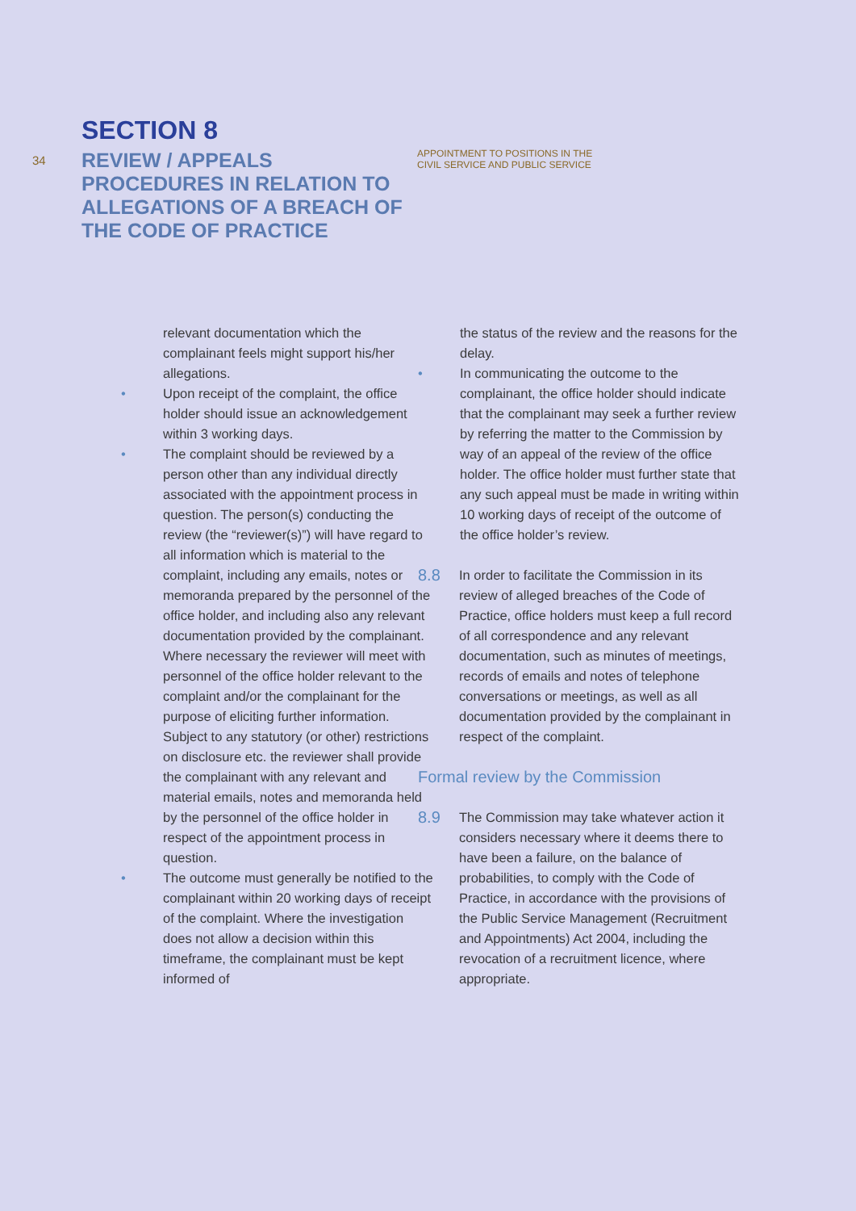34
SECTION 8
REVIEW / APPEALS PROCEDURES IN RELATION TO ALLEGATIONS OF A BREACH OF THE CODE OF PRACTICE
APPOINTMENT TO POSITIONS IN THE
CIVIL SERVICE AND PUBLIC SERVICE
relevant documentation which the complainant feels might support his/her allegations.
• Upon receipt of the complaint, the office holder should issue an acknowledgement within 3 working days.
• The complaint should be reviewed by a person other than any individual directly associated with the appointment process in question. The person(s) conducting the review (the “reviewer(s)”) will have regard to all information which is material to the complaint, including any emails, notes or memoranda prepared by the personnel of the office holder, and including also any relevant documentation provided by the complainant. Where necessary the reviewer will meet with personnel of the office holder relevant to the complaint and/or the complainant for the purpose of eliciting further information. Subject to any statutory (or other) restrictions on disclosure etc. the reviewer shall provide the complainant with any relevant and material emails, notes and memoranda held by the personnel of the office holder in respect of the appointment process in question.
• The outcome must generally be notified to the complainant within 20 working days of receipt of the complaint. Where the investigation does not allow a decision within this timeframe, the complainant must be kept informed of
the status of the review and the reasons for the delay.
• In communicating the outcome to the complainant, the office holder should indicate that the complainant may seek a further review by referring the matter to the Commission by way of an appeal of the review of the office holder. The office holder must further state that any such appeal must be made in writing within 10 working days of receipt of the outcome of the office holder’s review.
8.8 In order to facilitate the Commission in its review of alleged breaches of the Code of Practice, office holders must keep a full record of all correspondence and any relevant documentation, such as minutes of meetings, records of emails and notes of telephone conversations or meetings, as well as all documentation provided by the complainant in respect of the complaint.
Formal review by the Commission
8.9 The Commission may take whatever action it considers necessary where it deems there to have been a failure, on the balance of probabilities, to comply with the Code of Practice, in accordance with the provisions of the Public Service Management (Recruitment and Appointments) Act 2004, including the revocation of a recruitment licence, where appropriate.